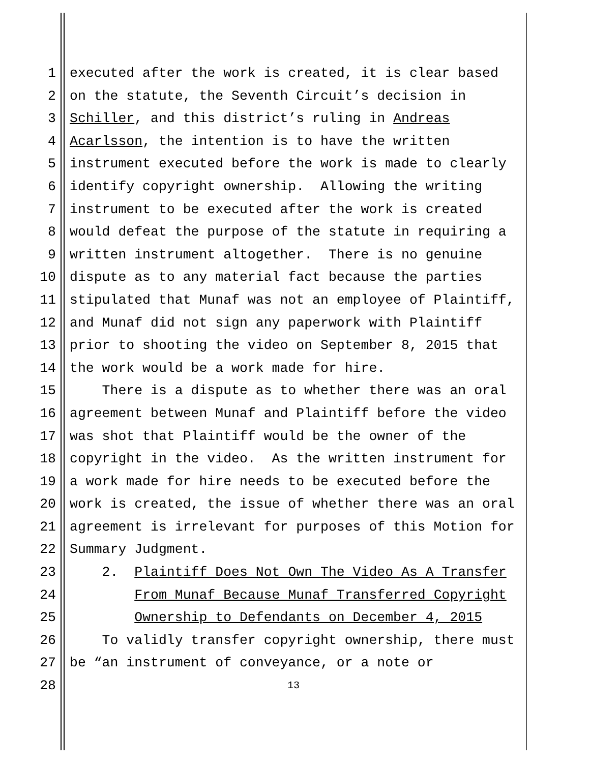1 executed after the work is created, it is clear based
2 on the statute, the Seventh Circuit’s decision in
3 Schiller, and this district’s ruling in Andreas
4 Acarlsson, the intention is to have the written
5 instrument executed before the work is made to clearly
6 identify copyright ownership. Allowing the writing
7 instrument to be executed after the work is created
8 would defeat the purpose of the statute in requiring a
9 written instrument altogether. There is no genuine
10 dispute as to any material fact because the parties
11 stipulated that Munaf was not an employee of Plaintiff,
12 and Munaf did not sign any paperwork with Plaintiff
13 prior to shooting the video on September 8, 2015 that
14 the work would be a work made for hire.
15 There is a dispute as to whether there was an oral
16 agreement between Munaf and Plaintiff before the video
17 was shot that Plaintiff would be the owner of the
18 copyright in the video. As the written instrument for
19 a work made for hire needs to be executed before the
20 work is created, the issue of whether there was an oral
21 agreement is irrelevant for purposes of this Motion for
22 Summary Judgment.
23 2. Plaintiff Does Not Own The Video As A Transfer
24 From Munaf Because Munaf Transferred Copyright
25 Ownership to Defendants on December 4, 2015
26 To validly transfer copyright ownership, there must
27 be “an instrument of conveyance, or a note or
28 13